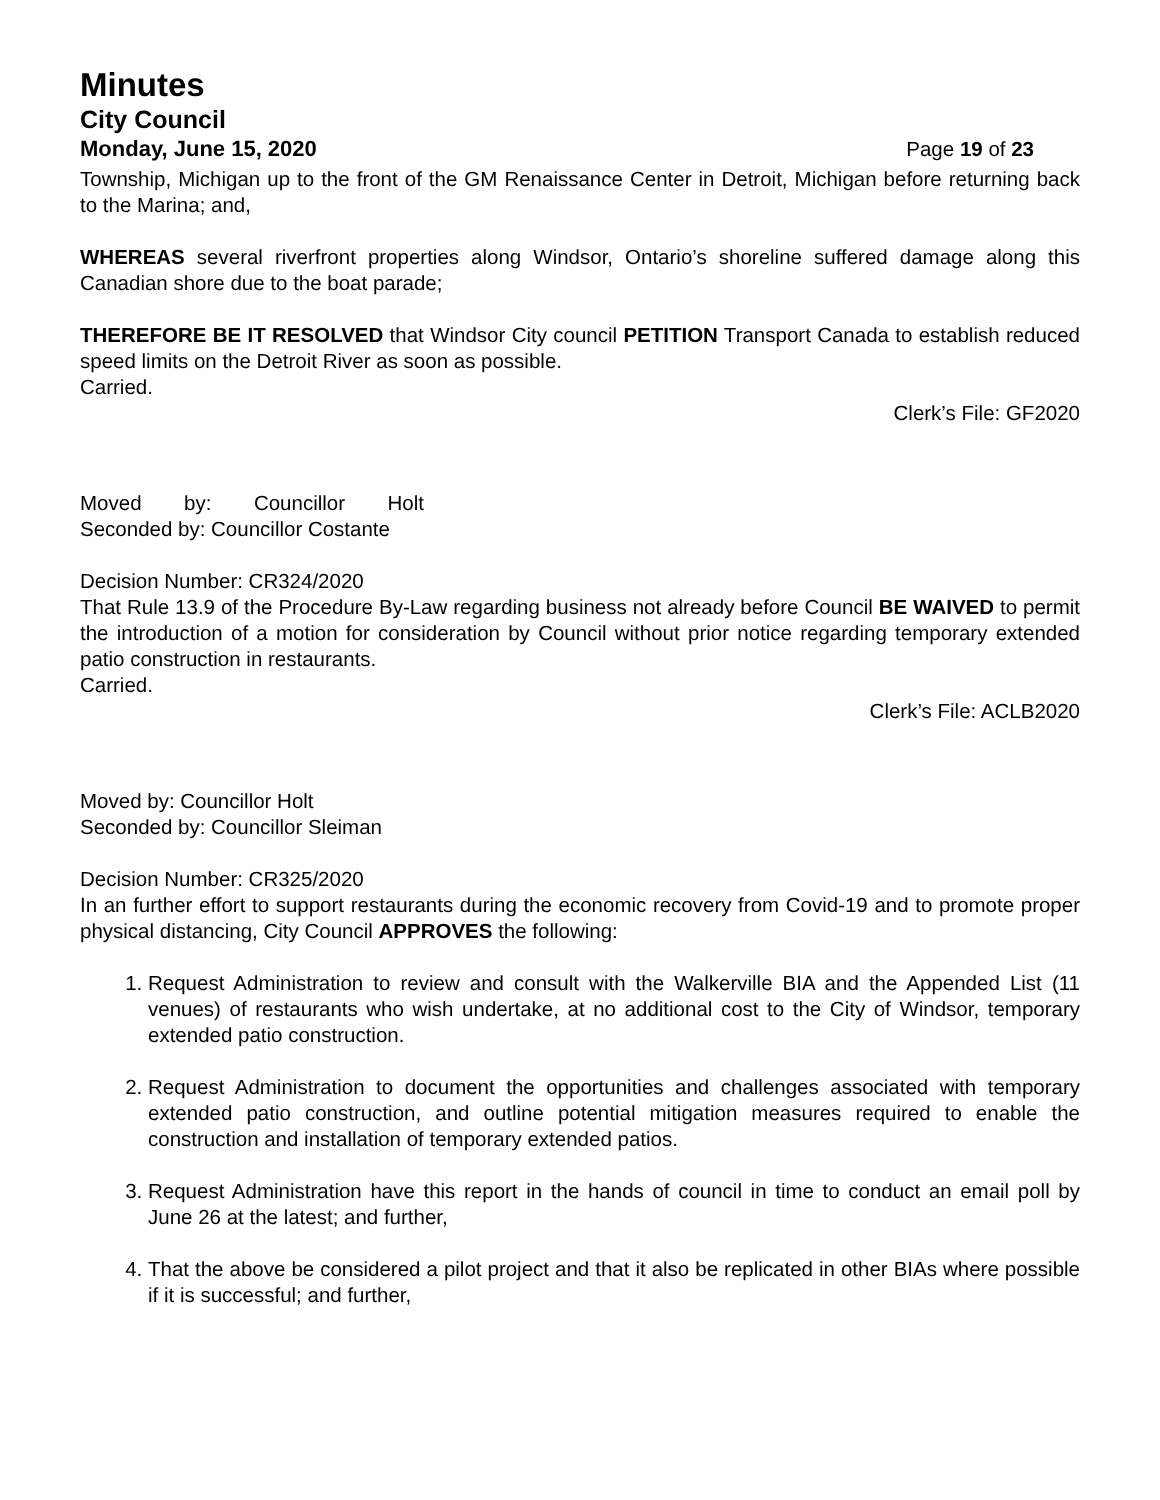Minutes
City Council
Monday, June 15, 2020 Page 19 of 23
Township, Michigan up to the front of the GM Renaissance Center in Detroit, Michigan before returning back to the Marina; and,
WHEREAS several riverfront properties along Windsor, Ontario’s shoreline suffered damage along this Canadian shore due to the boat parade;
THEREFORE BE IT RESOLVED that Windsor City council PETITION Transport Canada to establish reduced speed limits on the Detroit River as soon as possible.
Carried.
Clerk’s File: GF2020
Moved by: Councillor Holt
Seconded by: Councillor Costante
Decision Number: CR324/2020
That Rule 13.9 of the Procedure By-Law regarding business not already before Council BE WAIVED to permit the introduction of a motion for consideration by Council without prior notice regarding temporary extended patio construction in restaurants.
Carried.
Clerk’s File: ACLB2020
Moved by: Councillor Holt
Seconded by: Councillor Sleiman
Decision Number: CR325/2020
In an further effort to support restaurants during the economic recovery from Covid-19 and to promote proper physical distancing, City Council APPROVES the following:
1. Request Administration to review and consult with the Walkerville BIA and the Appended List (11 venues) of restaurants who wish undertake, at no additional cost to the City of Windsor, temporary extended patio construction.
2. Request Administration to document the opportunities and challenges associated with temporary extended patio construction, and outline potential mitigation measures required to enable the construction and installation of temporary extended patios.
3. Request Administration have this report in the hands of council in time to conduct an email poll by June 26 at the latest; and further,
4. That the above be considered a pilot project and that it also be replicated in other BIAs where possible if it is successful; and further,